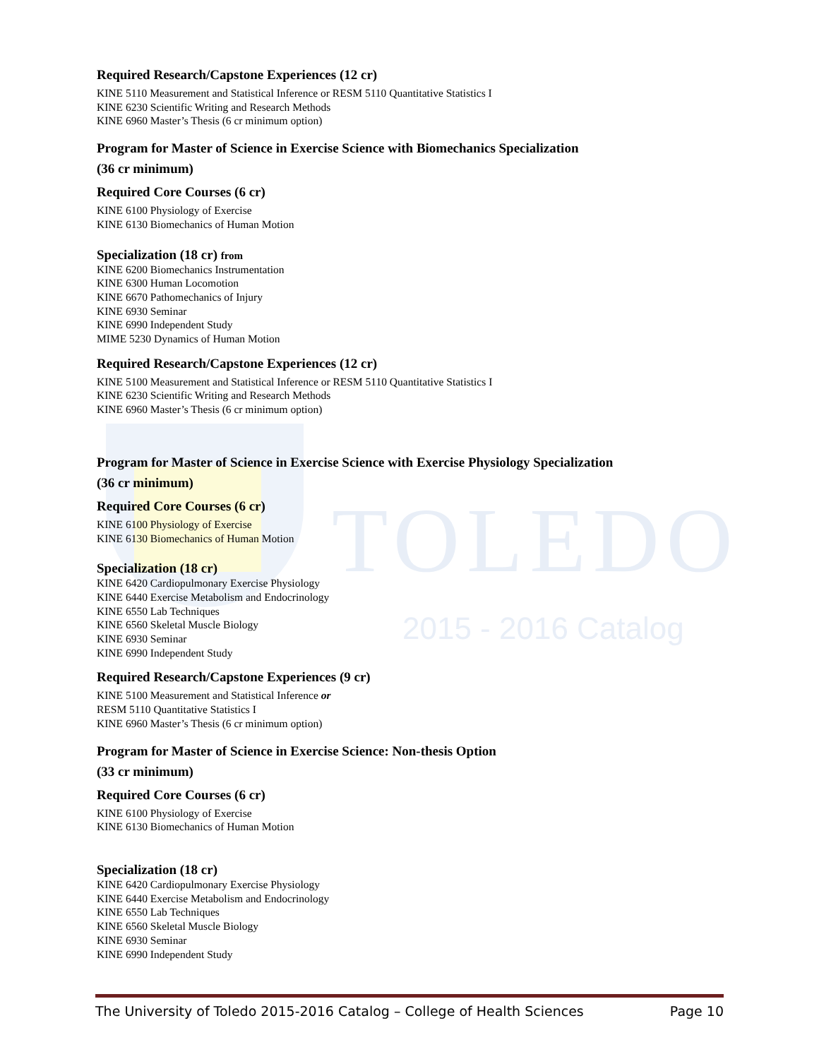TOLEDO
2015 - 2016 Catalog
Required Research/Capstone Experiences (12 cr)
KINE 5110 Measurement and Statistical Inference or RESM 5110 Quantitative Statistics I
KINE 6230 Scientific Writing and Research Methods
KINE 6960 Master’s Thesis (6 cr minimum option)
Program for Master of Science in Exercise Science with Biomechanics Specialization
(36 cr minimum)
Required Core Courses (6 cr)
KINE 6100 Physiology of Exercise
KINE 6130 Biomechanics of Human Motion
Specialization (18 cr) from
KINE 6200 Biomechanics Instrumentation
KINE 6300 Human Locomotion
KINE 6670 Pathomechanics of Injury
KINE 6930 Seminar
KINE 6990 Independent Study
MIME 5230 Dynamics of Human Motion
Required Research/Capstone Experiences (12 cr)
KINE 5100 Measurement and Statistical Inference or RESM 5110 Quantitative Statistics I
KINE 6230 Scientific Writing and Research Methods
KINE 6960 Master’s Thesis (6 cr minimum option)
Program for Master of Science in Exercise Science with Exercise Physiology Specialization
(36 cr minimum)
Required Core Courses (6 cr)
KINE 6100 Physiology of Exercise
KINE 6130 Biomechanics of Human Motion
Specialization (18 cr)
KINE 6420 Cardiopulmonary Exercise Physiology
KINE 6440 Exercise Metabolism and Endocrinology
KINE 6550 Lab Techniques
KINE 6560 Skeletal Muscle Biology
KINE 6930 Seminar
KINE 6990 Independent Study
Required Research/Capstone Experiences (9 cr)
KINE 5100 Measurement and Statistical Inference or
RESM 5110 Quantitative Statistics I
KINE 6960 Master’s Thesis (6 cr minimum option)
Program for Master of Science in Exercise Science: Non-thesis Option
(33 cr minimum)
Required Core Courses (6 cr)
KINE 6100 Physiology of Exercise
KINE 6130 Biomechanics of Human Motion
Specialization (18 cr)
KINE 6420 Cardiopulmonary Exercise Physiology
KINE 6440 Exercise Metabolism and Endocrinology
KINE 6550 Lab Techniques
KINE 6560 Skeletal Muscle Biology
KINE 6930 Seminar
KINE 6990 Independent Study
The University of Toledo 2015-2016 Catalog – College of Health Sciences Page 10